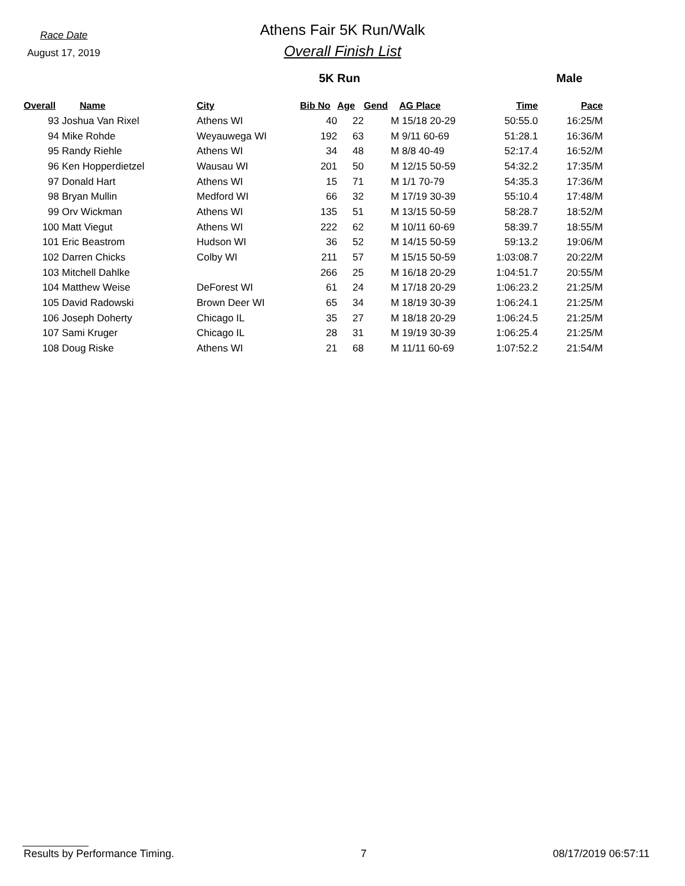Race Date
August 17, 2019
Athens Fair 5K Run/Walk
Overall Finish List
5K Run Male
| Overall | Name | City | Bib No | Age | Gend | AG Place | Time | Pace |
| --- | --- | --- | --- | --- | --- | --- | --- | --- |
| 93 | Joshua Van Rixel | Athens WI | 40 | 22 | M | 15/18 20-29 | 50:55.0 | 16:25/M |
| 94 | Mike Rohde | Weyauwega WI | 192 | 63 | M | 9/11 60-69 | 51:28.1 | 16:36/M |
| 95 | Randy Riehle | Athens WI | 34 | 48 | M | 8/8 40-49 | 52:17.4 | 16:52/M |
| 96 | Ken Hopperdietzel | Wausau WI | 201 | 50 | M | 12/15 50-59 | 54:32.2 | 17:35/M |
| 97 | Donald Hart | Athens WI | 15 | 71 | M | 1/1 70-79 | 54:35.3 | 17:36/M |
| 98 | Bryan Mullin | Medford WI | 66 | 32 | M | 17/19 30-39 | 55:10.4 | 17:48/M |
| 99 | Orv Wickman | Athens WI | 135 | 51 | M | 13/15 50-59 | 58:28.7 | 18:52/M |
| 100 | Matt Viegut | Athens WI | 222 | 62 | M | 10/11 60-69 | 58:39.7 | 18:55/M |
| 101 | Eric Beastrom | Hudson WI | 36 | 52 | M | 14/15 50-59 | 59:13.2 | 19:06/M |
| 102 | Darren Chicks | Colby WI | 211 | 57 | M | 15/15 50-59 | 1:03:08.7 | 20:22/M |
| 103 | Mitchell Dahlke | | 266 | 25 | M | 16/18 20-29 | 1:04:51.7 | 20:55/M |
| 104 | Matthew Weise | DeForest WI | 61 | 24 | M | 17/18 20-29 | 1:06:23.2 | 21:25/M |
| 105 | David Radowski | Brown Deer WI | 65 | 34 | M | 18/19 30-39 | 1:06:24.1 | 21:25/M |
| 106 | Joseph Doherty | Chicago IL | 35 | 27 | M | 18/18 20-29 | 1:06:24.5 | 21:25/M |
| 107 | Sami Kruger | Chicago IL | 28 | 31 | M | 19/19 30-39 | 1:06:25.4 | 21:25/M |
| 108 | Doug Riske | Athens WI | 21 | 68 | M | 11/11 60-69 | 1:07:52.2 | 21:54/M |
Results by Performance Timing. 7 08/17/2019 06:57:11